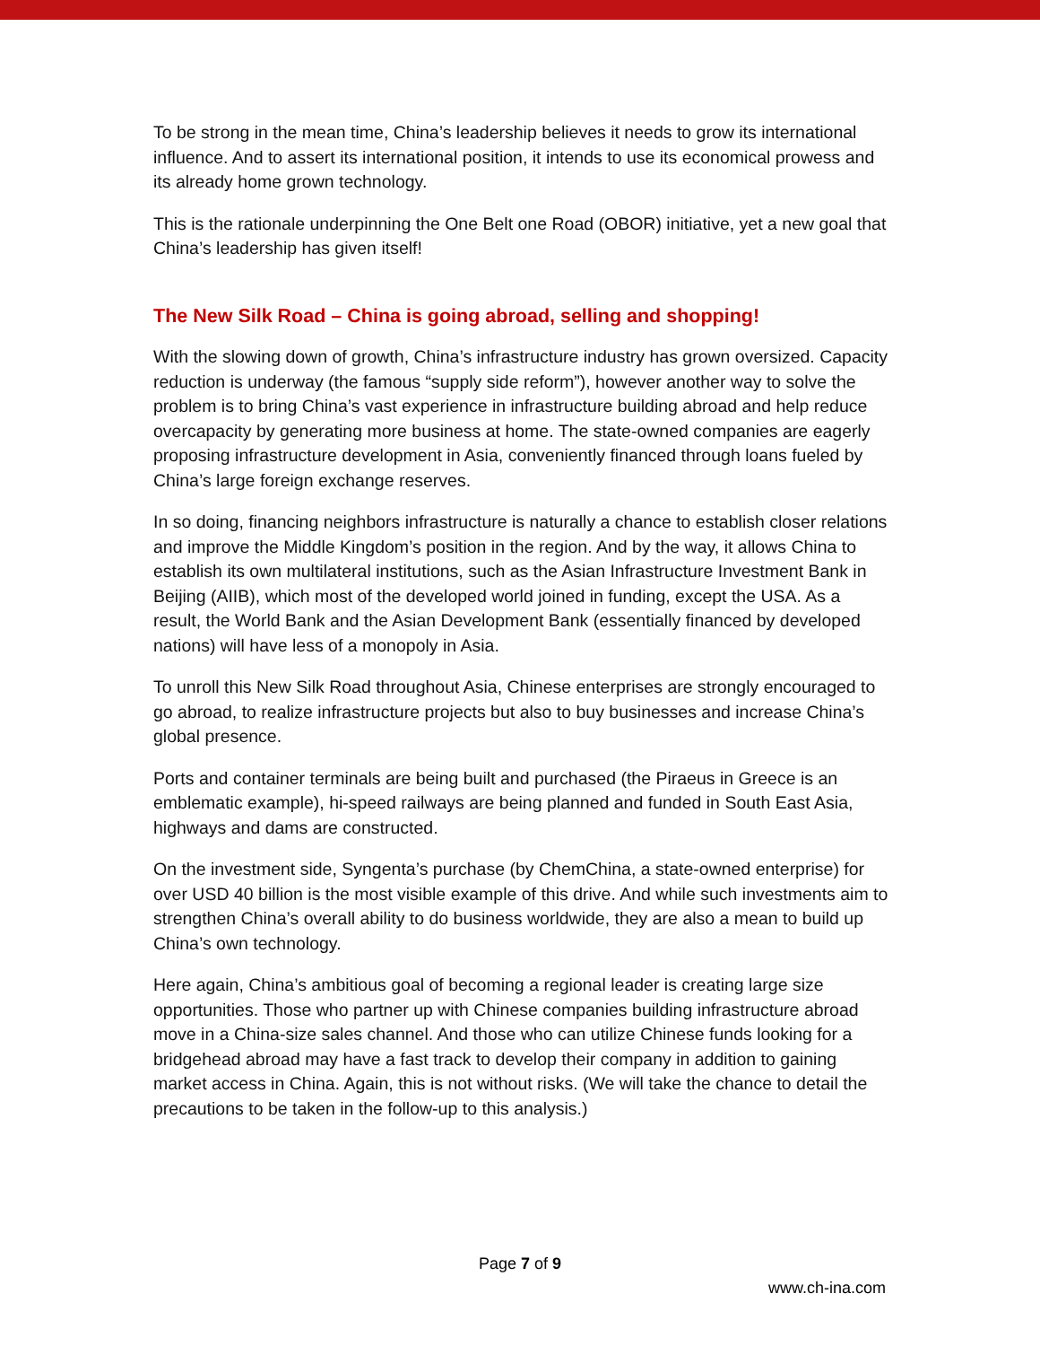To be strong in the mean time, China’s leadership believes it needs to grow its international influence. And to assert its international position, it intends to use its economical prowess and its already home grown technology.
This is the rationale underpinning the One Belt one Road (OBOR) initiative, yet a new goal that China’s leadership has given itself!
The New Silk Road – China is going abroad, selling and shopping!
With the slowing down of growth, China’s infrastructure industry has grown oversized. Capacity reduction is underway (the famous “supply side reform”), however another way to solve the problem is to bring China’s vast experience in infrastructure building abroad and help reduce overcapacity by generating more business at home. The state-owned companies are eagerly proposing infrastructure development in Asia, conveniently financed through loans fueled by China’s large foreign exchange reserves.
In so doing, financing neighbors infrastructure is naturally a chance to establish closer relations and improve the Middle Kingdom’s position in the region. And by the way, it allows China to establish its own multilateral institutions, such as the Asian Infrastructure Investment Bank in Beijing (AIIB), which most of the developed world joined in funding, except the USA. As a result, the World Bank and the Asian Development Bank (essentially financed by developed nations) will have less of a monopoly in Asia.
To unroll this New Silk Road throughout Asia, Chinese enterprises are strongly encouraged to go abroad, to realize infrastructure projects but also to buy businesses and increase China’s global presence.
Ports and container terminals are being built and purchased (the Piraeus in Greece is an emblematic example), hi-speed railways are being planned and funded in South East Asia, highways and dams are constructed.
On the investment side, Syngenta’s purchase (by ChemChina, a state-owned enterprise) for over USD 40 billion is the most visible example of this drive. And while such investments aim to strengthen China’s overall ability to do business worldwide, they are also a mean to build up China’s own technology.
Here again, China’s ambitious goal of becoming a regional leader is creating large size opportunities. Those who partner up with Chinese companies building infrastructure abroad move in a China-size sales channel. And those who can utilize Chinese funds looking for a bridgehead abroad may have a fast track to develop their company in addition to gaining market access in China. Again, this is not without risks. (We will take the chance to detail the precautions to be taken in the follow-up to this analysis.)
Page 7 of 9
www.ch-ina.com